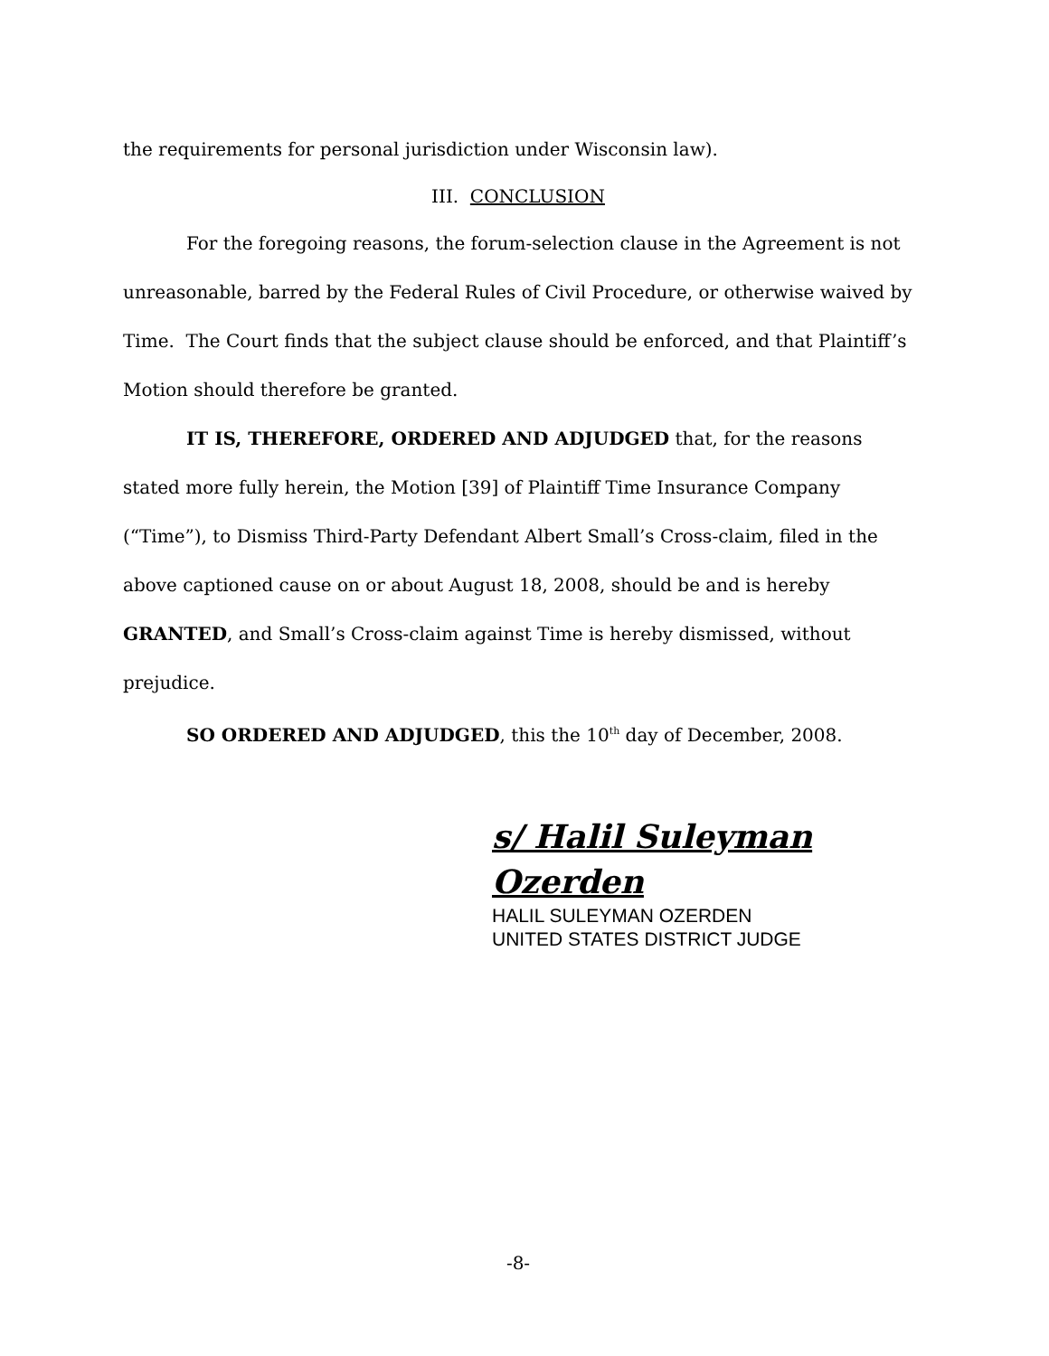the requirements for personal jurisdiction under Wisconsin law).
III. CONCLUSION
For the foregoing reasons, the forum-selection clause in the Agreement is not unreasonable, barred by the Federal Rules of Civil Procedure, or otherwise waived by Time. The Court finds that the subject clause should be enforced, and that Plaintiff’s Motion should therefore be granted.
IT IS, THEREFORE, ORDERED AND ADJUDGED that, for the reasons stated more fully herein, the Motion [39] of Plaintiff Time Insurance Company (“Time”), to Dismiss Third-Party Defendant Albert Small’s Cross-claim, filed in the above captioned cause on or about August 18, 2008, should be and is hereby GRANTED, and Small’s Cross-claim against Time is hereby dismissed, without prejudice.
SO ORDERED AND ADJUDGED, this the 10<sup>th</sup> day of December, 2008.
s/ Halil Suleyman Ozerden
HALIL SULEYMAN OZERDEN
UNITED STATES DISTRICT JUDGE
-8-